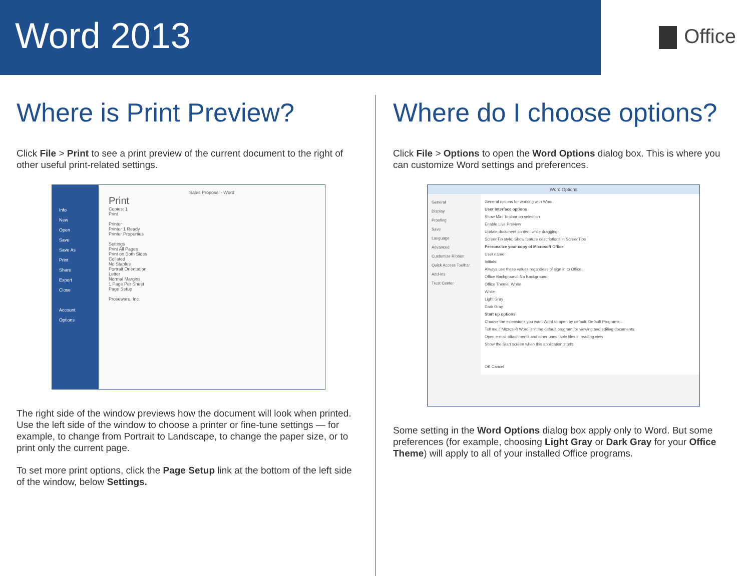Word 2013
Office
Where is Print Preview?
Click File > Print to see a print preview of the current document to the right of other useful print-related settings.
Info
New
Open
Save
Save As
Print
Share
Export
Close
Account
Options
Sales Proposal - Word
Print
Copies: 1
Print
Printer
Printer 1 Ready
Printer Properties
Settings
Print All Pages
Print on Both Sides
Collated
No Staples
Portrait Orientation
Letter
Normal Margins
1 Page Per Sheet
Page Setup
Proseware, Inc.
The right side of the window previews how the document will look when printed. Use the left side of the window to choose a printer or fine-tune settings — for example, to change from Portrait to Landscape, to change the paper size, or to print only the current page.
To set more print options, click the Page Setup link at the bottom of the left side of the window, below Settings.
Where do I choose options?
Click File > Options to open the Word Options dialog box. This is where you can customize Word settings and preferences.
Word Options
General
Display
Proofing
Save
Language
Advanced
Customize Ribbon
Quick Access Toolbar
Add-Ins
Trust Center
General options for working with Word.
User Interface options
Show Mini Toolbar on selection
Enable Live Preview
Update document content while dragging
ScreenTip style: Show feature descriptions in ScreenTips
Personalize your copy of Microsoft Office
User name:
Initials:
Always use these values regardless of sign in to Office.
Office Background: No Background
Office Theme: White
White
Light Gray
Dark Gray
Start up options
Choose the extensions you want Word to open by default: Default Programs...
Tell me if Microsoft Word isn't the default program for viewing and editing documents.
Open e-mail attachments and other uneditable files in reading view
Show the Start screen when this application starts
OK Cancel
Some setting in the Word Options dialog box apply only to Word. But some preferences (for example, choosing Light Gray or Dark Gray for your Office Theme) will apply to all of your installed Office programs.